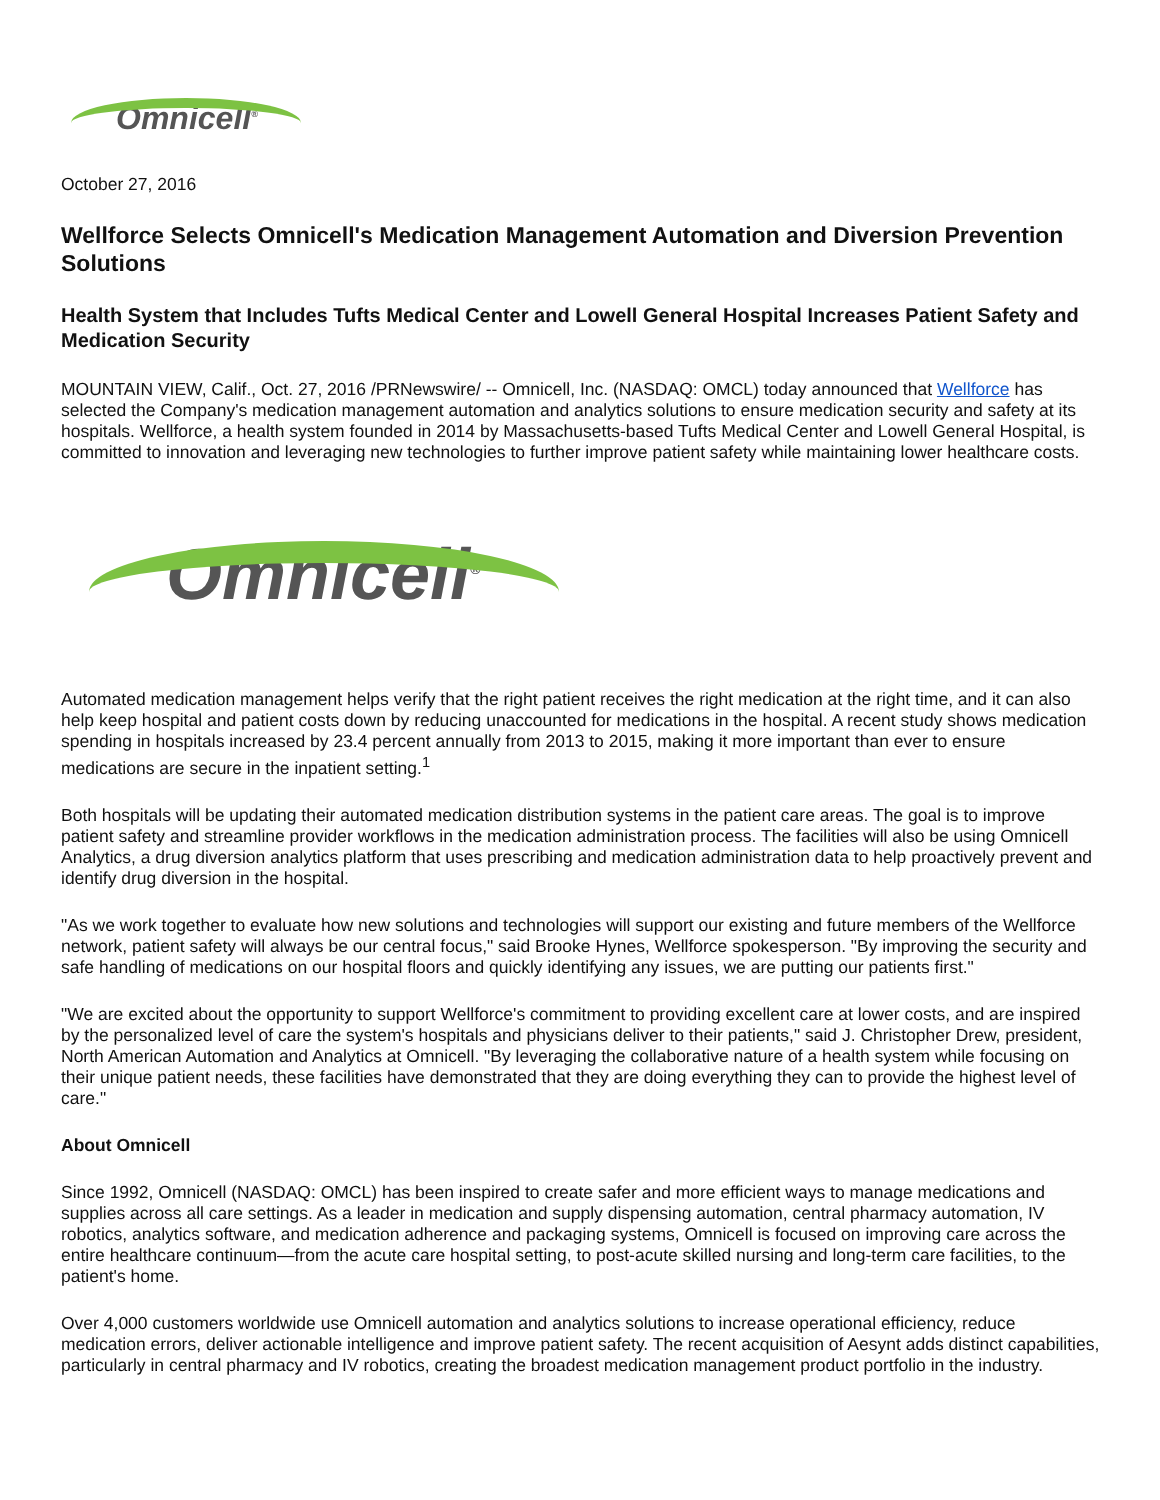Omnicell<sup>®</sup>
October 27, 2016
Wellforce Selects Omnicell's Medication Management Automation and Diversion Prevention Solutions
Health System that Includes Tufts Medical Center and Lowell General Hospital Increases Patient Safety and Medication Security
MOUNTAIN VIEW, Calif., Oct. 27, 2016 /PRNewswire/ -- Omnicell, Inc. (NASDAQ: OMCL) today announced that Wellforce has selected the Company's medication management automation and analytics solutions to ensure medication security and safety at its hospitals. Wellforce, a health system founded in 2014 by Massachusetts-based Tufts Medical Center and Lowell General Hospital, is committed to innovation and leveraging new technologies to further improve patient safety while maintaining lower healthcare costs.
Omnicell<sup>®</sup>
Automated medication management helps verify that the right patient receives the right medication at the right time, and it can also help keep hospital and patient costs down by reducing unaccounted for medications in the hospital. A recent study shows medication spending in hospitals increased by 23.4 percent annually from 2013 to 2015, making it more important than ever to ensure medications are secure in the inpatient setting.<sup>1</sup>
Both hospitals will be updating their automated medication distribution systems in the patient care areas. The goal is to improve patient safety and streamline provider workflows in the medication administration process. The facilities will also be using Omnicell Analytics, a drug diversion analytics platform that uses prescribing and medication administration data to help proactively prevent and identify drug diversion in the hospital.
"As we work together to evaluate how new solutions and technologies will support our existing and future members of the Wellforce network, patient safety will always be our central focus," said Brooke Hynes, Wellforce spokesperson. "By improving the security and safe handling of medications on our hospital floors and quickly identifying any issues, we are putting our patients first."
"We are excited about the opportunity to support Wellforce's commitment to providing excellent care at lower costs, and are inspired by the personalized level of care the system's hospitals and physicians deliver to their patients," said J. Christopher Drew, president, North American Automation and Analytics at Omnicell. "By leveraging the collaborative nature of a health system while focusing on their unique patient needs, these facilities have demonstrated that they are doing everything they can to provide the highest level of care."
About Omnicell
Since 1992, Omnicell (NASDAQ: OMCL) has been inspired to create safer and more efficient ways to manage medications and supplies across all care settings. As a leader in medication and supply dispensing automation, central pharmacy automation, IV robotics, analytics software, and medication adherence and packaging systems, Omnicell is focused on improving care across the entire healthcare continuum—from the acute care hospital setting, to post-acute skilled nursing and long-term care facilities, to the patient's home.
Over 4,000 customers worldwide use Omnicell automation and analytics solutions to increase operational efficiency, reduce medication errors, deliver actionable intelligence and improve patient safety. The recent acquisition of Aesynt adds distinct capabilities, particularly in central pharmacy and IV robotics, creating the broadest medication management product portfolio in the industry.